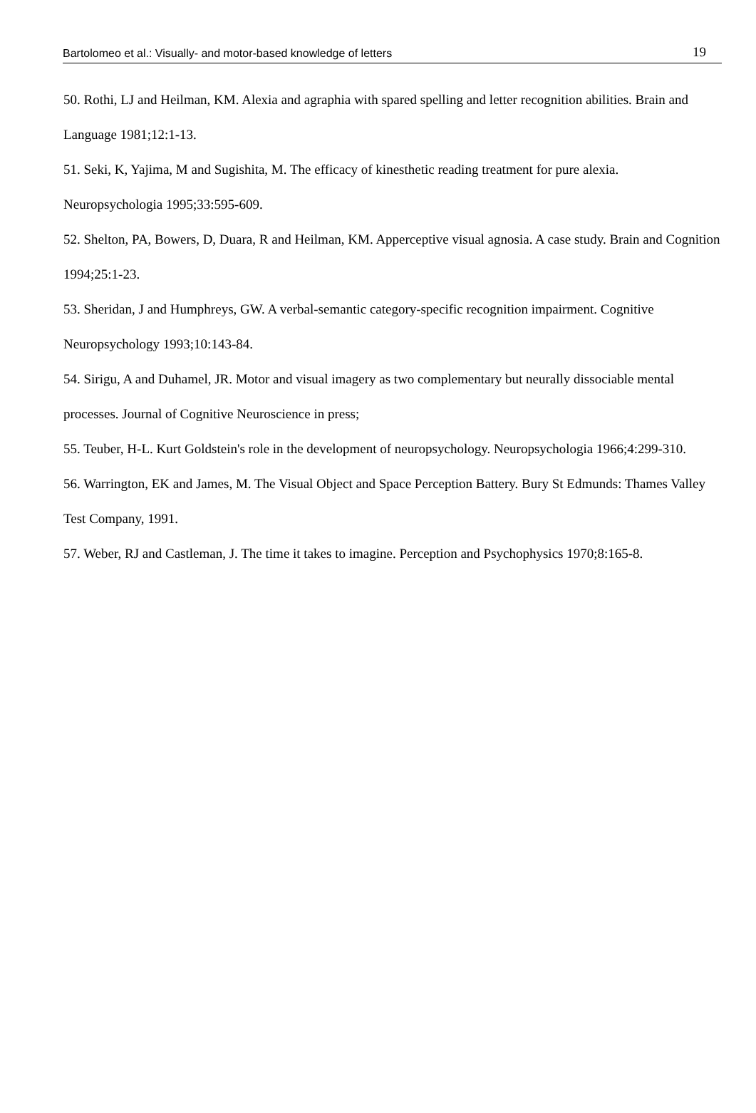Bartolomeo et al.: Visually- and motor-based knowledge of letters 19
50. Rothi, LJ and Heilman, KM. Alexia and agraphia with spared spelling and letter recognition abilities. Brain and Language 1981;12:1-13.
51. Seki, K, Yajima, M and Sugishita, M. The efficacy of kinesthetic reading treatment for pure alexia. Neuropsychologia 1995;33:595-609.
52. Shelton, PA, Bowers, D, Duara, R and Heilman, KM. Apperceptive visual agnosia. A case study. Brain and Cognition 1994;25:1-23.
53. Sheridan, J and Humphreys, GW. A verbal-semantic category-specific recognition impairment. Cognitive Neuropsychology 1993;10:143-84.
54. Sirigu, A and Duhamel, JR. Motor and visual imagery as two complementary but neurally dissociable mental processes. Journal of Cognitive Neuroscience in press;
55. Teuber, H-L. Kurt Goldstein's role in the development of neuropsychology. Neuropsychologia 1966;4:299-310.
56. Warrington, EK and James, M. The Visual Object and Space Perception Battery. Bury St Edmunds: Thames Valley Test Company, 1991.
57. Weber, RJ and Castleman, J. The time it takes to imagine. Perception and Psychophysics 1970;8:165-8.